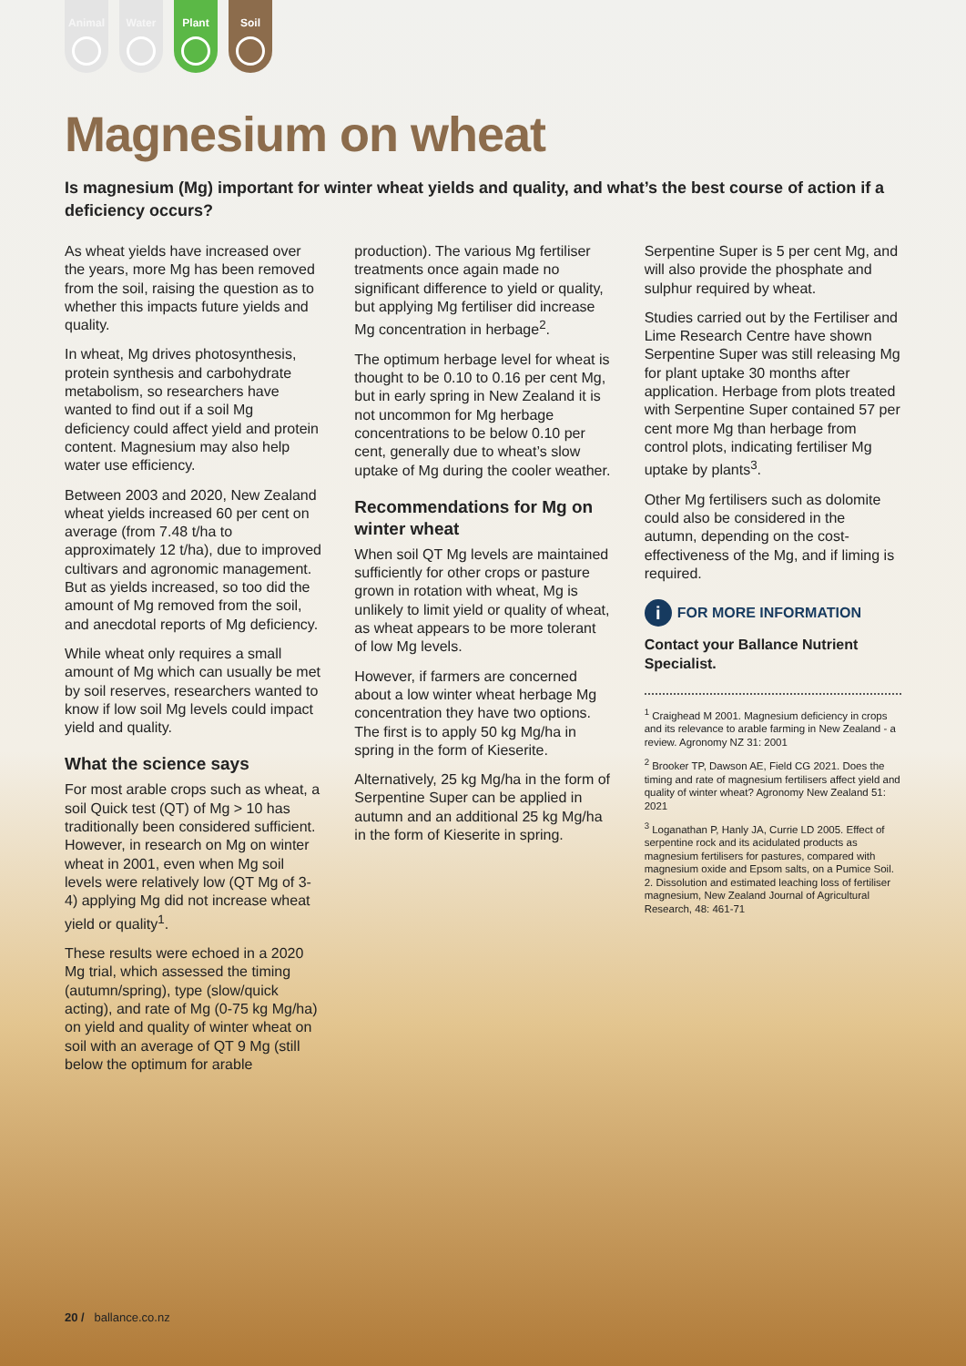Animal Water Plant Soil
Magnesium on wheat
Is magnesium (Mg) important for winter wheat yields and quality, and what’s the best course of action if a deficiency occurs?
As wheat yields have increased over the years, more Mg has been removed from the soil, raising the question as to whether this impacts future yields and quality.
In wheat, Mg drives photosynthesis, protein synthesis and carbohydrate metabolism, so researchers have wanted to find out if a soil Mg deficiency could affect yield and protein content. Magnesium may also help water use efficiency.
Between 2003 and 2020, New Zealand wheat yields increased 60 per cent on average (from 7.48 t/ha to approximately 12 t/ha), due to improved cultivars and agronomic management. But as yields increased, so too did the amount of Mg removed from the soil, and anecdotal reports of Mg deficiency.
While wheat only requires a small amount of Mg which can usually be met by soil reserves, researchers wanted to know if low soil Mg levels could impact yield and quality.
What the science says
For most arable crops such as wheat, a soil Quick test (QT) of Mg > 10 has traditionally been considered sufficient. However, in research on Mg on winter wheat in 2001, even when Mg soil levels were relatively low (QT Mg of 3-4) applying Mg did not increase wheat yield or quality<sup>1</sup>.
These results were echoed in a 2020 Mg trial, which assessed the timing (autumn/spring), type (slow/quick acting), and rate of Mg (0-75 kg Mg/ha) on yield and quality of winter wheat on soil with an average of QT 9 Mg (still below the optimum for arable
production). The various Mg fertiliser treatments once again made no significant difference to yield or quality, but applying Mg fertiliser did increase Mg concentration in herbage<sup>2</sup>.
The optimum herbage level for wheat is thought to be 0.10 to 0.16 per cent Mg, but in early spring in New Zealand it is not uncommon for Mg herbage concentrations to be below 0.10 per cent, generally due to wheat’s slow uptake of Mg during the cooler weather.
Recommendations for Mg on winter wheat
When soil QT Mg levels are maintained sufficiently for other crops or pasture grown in rotation with wheat, Mg is unlikely to limit yield or quality of wheat, as wheat appears to be more tolerant of low Mg levels.
However, if farmers are concerned about a low winter wheat herbage Mg concentration they have two options. The first is to apply 50 kg Mg/ha in spring in the form of Kieserite.
Alternatively, 25 kg Mg/ha in the form of Serpentine Super can be applied in autumn and an additional 25 kg Mg/ha in the form of Kieserite in spring.
Serpentine Super is 5 per cent Mg, and will also provide the phosphate and sulphur required by wheat.
Studies carried out by the Fertiliser and Lime Research Centre have shown Serpentine Super was still releasing Mg for plant uptake 30 months after application. Herbage from plots treated with Serpentine Super contained 57 per cent more Mg than herbage from control plots, indicating fertiliser Mg uptake by plants<sup>3</sup>.
Other Mg fertilisers such as dolomite could also be considered in the autumn, depending on the cost-effectiveness of the Mg, and if liming is required.
i FOR MORE INFORMATION
Contact your Ballance Nutrient Specialist.
<sup>1</sup> Craighead M 2001. Magnesium deficiency in crops and its relevance to arable farming in New Zealand - a review. Agronomy NZ 31: 2001
<sup>2</sup> Brooker TP, Dawson AE, Field CG 2021. Does the timing and rate of magnesium fertilisers affect yield and quality of winter wheat? Agronomy New Zealand 51: 2021
<sup>3</sup> Loganathan P, Hanly JA, Currie LD 2005. Effect of serpentine rock and its acidulated products as magnesium fertilisers for pastures, compared with magnesium oxide and Epsom salts, on a Pumice Soil. 2. Dissolution and estimated leaching loss of fertiliser magnesium, New Zealand Journal of Agricultural Research, 48: 461-71
20 / ballance.co.nz